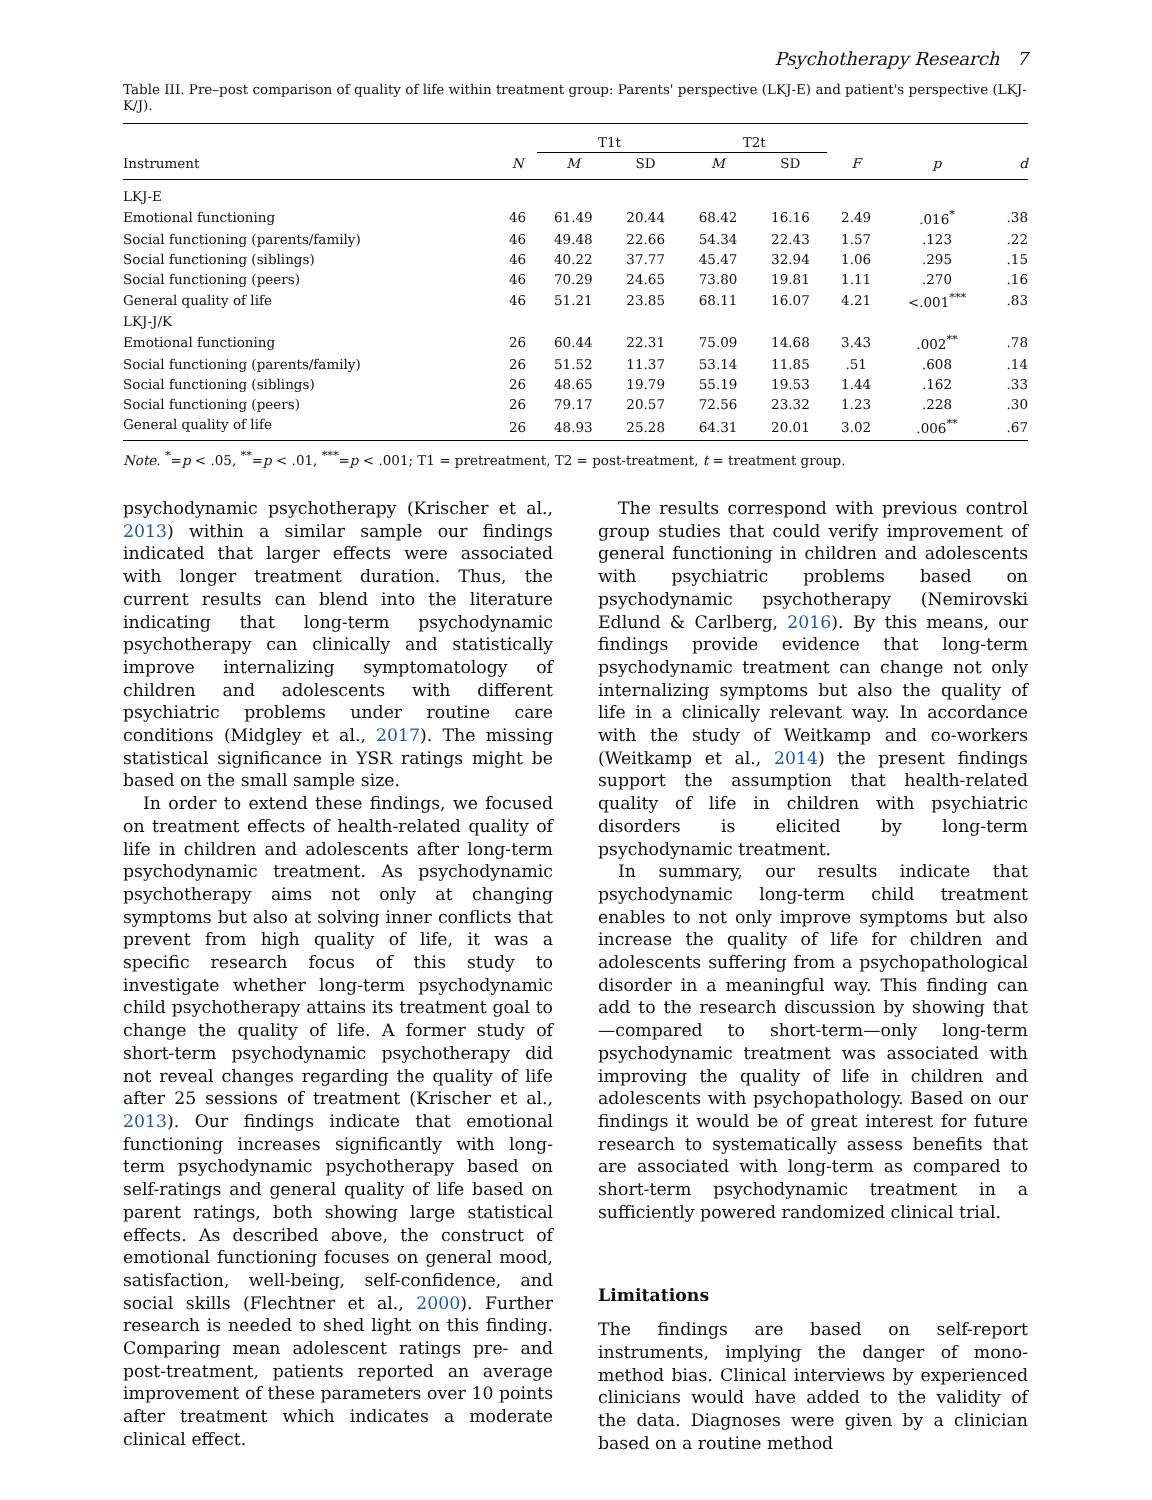Psychotherapy Research 7
Table III. Pre–post comparison of quality of life within treatment group: Parents' perspective (LKJ-E) and patient's perspective (LKJ-K/J).
| | | T1t | | T2t | | | | |
| --- | --- | --- | --- | --- | --- | --- | --- | --- |
| Instrument | N | M | SD | M | SD | F | p | d |
| LKJ-E | | | | | | | | |
| Emotional functioning | 46 | 61.49 | 20.44 | 68.42 | 16.16 | 2.49 | .016<sup>*</sup> | .38 |
| Social functioning (parents/family) | 46 | 49.48 | 22.66 | 54.34 | 22.43 | 1.57 | .123 | .22 |
| Social functioning (siblings) | 46 | 40.22 | 37.77 | 45.47 | 32.94 | 1.06 | .295 | .15 |
| Social functioning (peers) | 46 | 70.29 | 24.65 | 73.80 | 19.81 | 1.11 | .270 | .16 |
| General quality of life | 46 | 51.21 | 23.85 | 68.11 | 16.07 | 4.21 | <.001<sup>***</sup> | .83 |
| LKJ-J/K | | | | | | | | |
| Emotional functioning | 26 | 60.44 | 22.31 | 75.09 | 14.68 | 3.43 | .002<sup>**</sup> | .78 |
| Social functioning (parents/family) | 26 | 51.52 | 11.37 | 53.14 | 11.85 | .51 | .608 | .14 |
| Social functioning (siblings) | 26 | 48.65 | 19.79 | 55.19 | 19.53 | 1.44 | .162 | .33 |
| Social functioning (peers) | 26 | 79.17 | 20.57 | 72.56 | 23.32 | 1.23 | .228 | .30 |
| General quality of life | 26 | 48.93 | 25.28 | 64.31 | 20.01 | 3.02 | .006<sup>**</sup> | .67 |
Note. <sup>*</sup>=p < .05, <sup>**</sup>=p < .01, <sup>***</sup>=p < .001; T1 = pretreatment, T2 = post-treatment, t = treatment group.
psychodynamic psychotherapy (Krischer et al., 2013) within a similar sample our findings indicated that larger effects were associated with longer treatment duration. Thus, the current results can blend into the literature indicating that long-term psychodynamic psychotherapy can clinically and statistically improve internalizing symptomatology of children and adolescents with different psychiatric problems under routine care conditions (Midgley et al., 2017). The missing statistical significance in YSR ratings might be based on the small sample size.
In order to extend these findings, we focused on treatment effects of health-related quality of life in children and adolescents after long-term psychodynamic treatment. As psychodynamic psychotherapy aims not only at changing symptoms but also at solving inner conflicts that prevent from high quality of life, it was a specific research focus of this study to investigate whether long-term psychodynamic child psychotherapy attains its treatment goal to change the quality of life. A former study of short-term psychodynamic psychotherapy did not reveal changes regarding the quality of life after 25 sessions of treatment (Krischer et al., 2013). Our findings indicate that emotional functioning increases significantly with long-term psychodynamic psychotherapy based on self-ratings and general quality of life based on parent ratings, both showing large statistical effects. As described above, the construct of emotional functioning focuses on general mood, satisfaction, well-being, self-confidence, and social skills (Flechtner et al., 2000). Further research is needed to shed light on this finding. Comparing mean adolescent ratings pre- and post-treatment, patients reported an average improvement of these parameters over 10 points after treatment which indicates a moderate clinical effect.
The results correspond with previous control group studies that could verify improvement of general functioning in children and adolescents with psychiatric problems based on psychodynamic psychotherapy (Nemirovski Edlund & Carlberg, 2016). By this means, our findings provide evidence that long-term psychodynamic treatment can change not only internalizing symptoms but also the quality of life in a clinically relevant way. In accordance with the study of Weitkamp and co-workers (Weitkamp et al., 2014) the present findings support the assumption that health-related quality of life in children with psychiatric disorders is elicited by long-term psychodynamic treatment.
In summary, our results indicate that psychodynamic long-term child treatment enables to not only improve symptoms but also increase the quality of life for children and adolescents suffering from a psychopathological disorder in a meaningful way. This finding can add to the research discussion by showing that—compared to short-term—only long-term psychodynamic treatment was associated with improving the quality of life in children and adolescents with psychopathology. Based on our findings it would be of great interest for future research to systematically assess benefits that are associated with long-term as compared to short-term psychodynamic treatment in a sufficiently powered randomized clinical trial.
Limitations
The findings are based on self-report instruments, implying the danger of mono-method bias. Clinical interviews by experienced clinicians would have added to the validity of the data. Diagnoses were given by a clinician based on a routine method